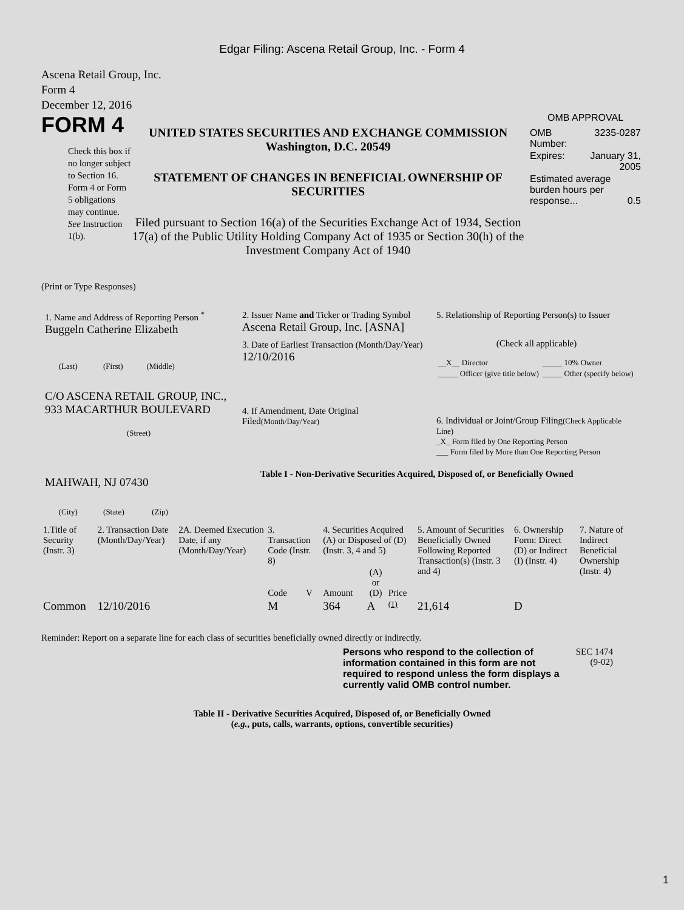Edgar Filing: Ascena Retail Group, Inc. - Form 4
Ascena Retail Group, Inc.
Form 4
December 12, 2016
FORM 4
Check this box if no longer subject to Section 16. Form 4 or Form 5 obligations may continue. See Instruction 1(b).
UNITED STATES SECURITIES AND EXCHANGE COMMISSION
Washington, D.C. 20549
STATEMENT OF CHANGES IN BENEFICIAL OWNERSHIP OF SECURITIES
Filed pursuant to Section 16(a) of the Securities Exchange Act of 1934, Section 17(a) of the Public Utility Holding Company Act of 1935 or Section 30(h) of the Investment Company Act of 1940
OMB APPROVAL
| OMB Number: | 3235-0287 |
| Expires: | January 31, 2005 |
| Estimated average burden hours per response... 0.5 | |
(Print or Type Responses)
1. Name and Address of Reporting Person <sup>*</sup>
Buggeln Catherine Elizabeth
(Last) (First) (Middle)
C/O ASCENA RETAIL GROUP, INC., 933 MACARTHUR BOULEVARD
(Street)
MAHWAH, NJ 07430
(City) (State) (Zip)
2. Issuer Name and Ticker or Trading Symbol
Ascena Retail Group, Inc. [ASNA]
3. Date of Earliest Transaction (Month/Day/Year)
12/10/2016
4. If Amendment, Date Original Filed(Month/Day/Year)
5. Relationship of Reporting Person(s) to Issuer
(Check all applicable)
| __X__ Director | _____ 10% Owner |
| _____ Officer (give title below) | _____ Other (specify below) |
6. Individual or Joint/Group Filing(Check Applicable Line)
_X_ Form filed by One Reporting Person
___ Form filed by More than One Reporting Person
Table I - Non-Derivative Securities Acquired, Disposed of, or Beneficially Owned
| 1.Title of Security (Instr. 3) | 2. Transaction Date (Month/Day/Year) | 2A. Deemed Execution Date, if any (Month/Day/Year) | 3. Transaction Code (Instr. 8) | | 4. Securities Acquired (A) or Disposed of (D) (Instr. 3, 4 and 5) | | | 5. Amount of Securities Beneficially Owned Following Reported Transaction(s) (Instr. 3 and 4) | 6. Ownership Form: Direct (D) or Indirect (I) (Instr. 4) | 7. Nature of Indirect Beneficial Ownership (Instr. 4) |
| --- | --- | --- | --- | --- | --- | --- | --- | --- | --- | --- |
| | | | Code | V | Amount | (A) or (D) | Price | | | |
| Common | 12/10/2016 | | M | | 364 | A | <sup>(1)</sup> | 21,614 | D | |
Reminder: Report on a separate line for each class of securities beneficially owned directly or indirectly.
Persons who respond to the collection of information contained in this form are not required to respond unless the form displays a currently valid OMB control number.
SEC 1474
(9-02)
Table II - Derivative Securities Acquired, Disposed of, or Beneficially Owned
(e.g., puts, calls, warrants, options, convertible securities)
1